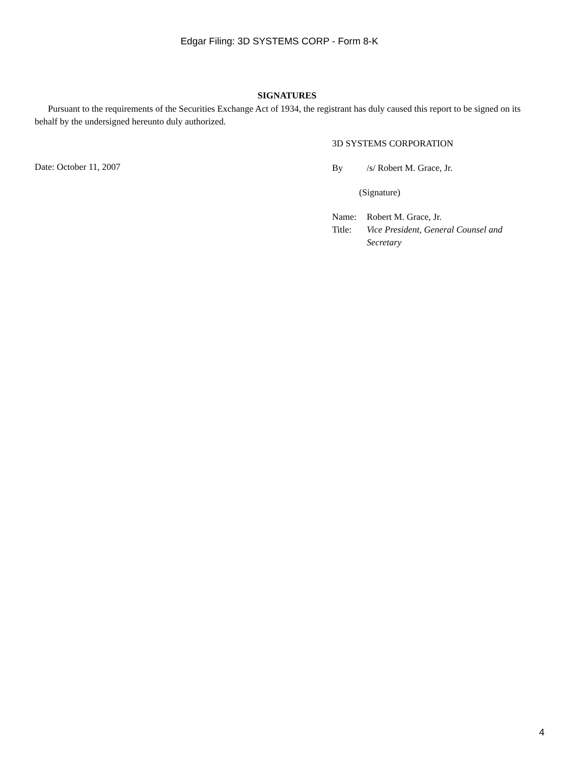Edgar Filing: 3D SYSTEMS CORP - Form 8-K
SIGNATURES
Pursuant to the requirements of the Securities Exchange Act of 1934, the registrant has duly caused this report to be signed on its behalf by the undersigned hereunto duly authorized.
3D SYSTEMS CORPORATION
Date: October 11, 2007
By /s/ Robert M. Grace, Jr.
(Signature)
Name: Robert M. Grace, Jr.
Title: Vice President, General Counsel and Secretary
4